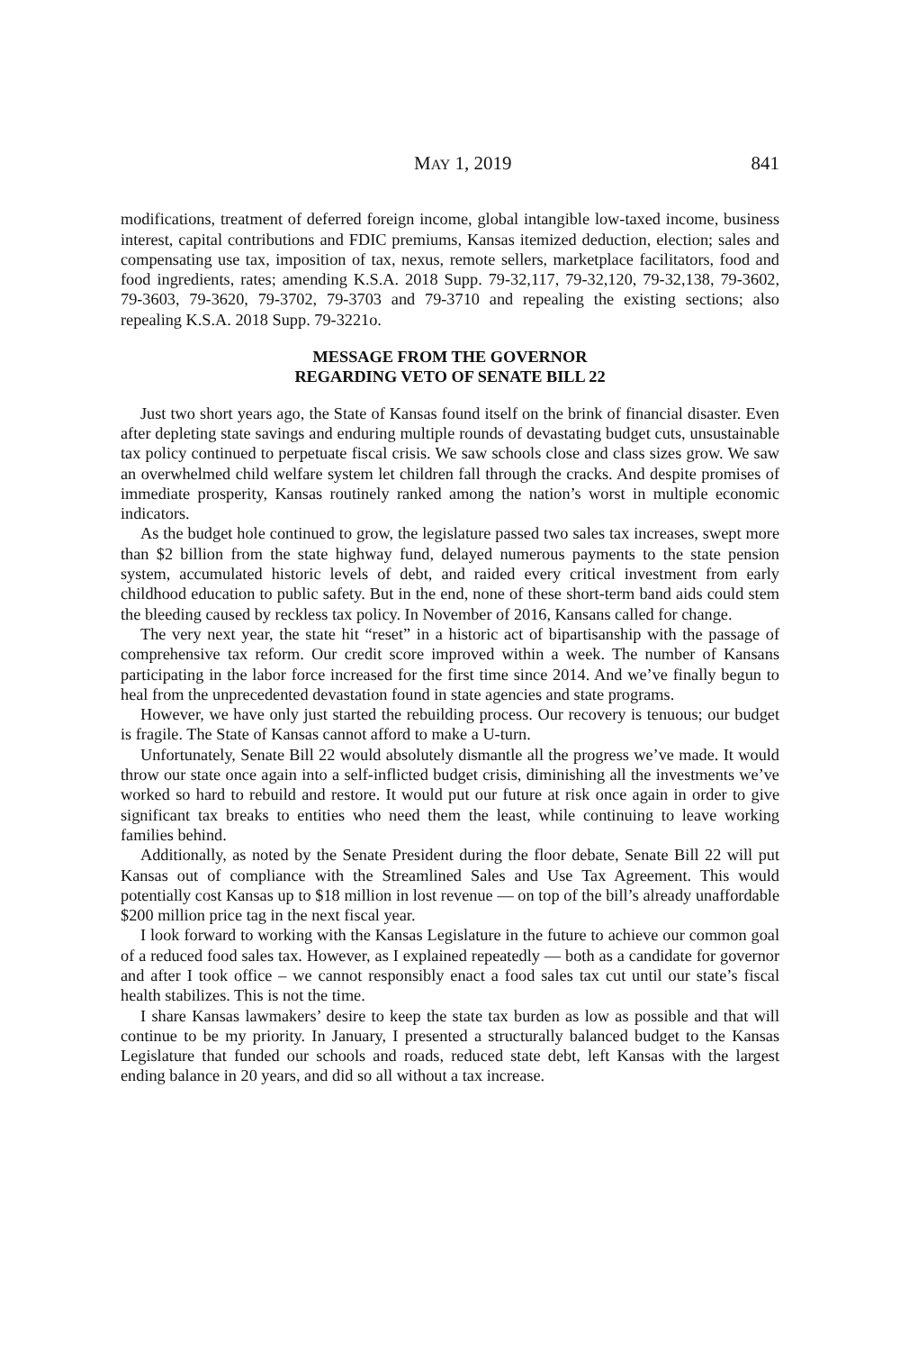MAY 1, 2019 841
modifications, treatment of deferred foreign income, global intangible low-taxed income, business interest, capital contributions and FDIC premiums, Kansas itemized deduction, election; sales and compensating use tax, imposition of tax, nexus, remote sellers, marketplace facilitators, food and food ingredients, rates; amending K.S.A. 2018 Supp. 79-32,117, 79-32,120, 79-32,138, 79-3602, 79-3603, 79-3620, 79-3702, 79-3703 and 79-3710 and repealing the existing sections; also repealing K.S.A. 2018 Supp. 79-3221o.
MESSAGE FROM THE GOVERNOR
REGARDING VETO OF SENATE BILL 22
Just two short years ago, the State of Kansas found itself on the brink of financial disaster. Even after depleting state savings and enduring multiple rounds of devastating budget cuts, unsustainable tax policy continued to perpetuate fiscal crisis. We saw schools close and class sizes grow. We saw an overwhelmed child welfare system let children fall through the cracks. And despite promises of immediate prosperity, Kansas routinely ranked among the nation’s worst in multiple economic indicators.
As the budget hole continued to grow, the legislature passed two sales tax increases, swept more than $2 billion from the state highway fund, delayed numerous payments to the state pension system, accumulated historic levels of debt, and raided every critical investment from early childhood education to public safety. But in the end, none of these short-term band aids could stem the bleeding caused by reckless tax policy. In November of 2016, Kansans called for change.
The very next year, the state hit “reset” in a historic act of bipartisanship with the passage of comprehensive tax reform. Our credit score improved within a week. The number of Kansans participating in the labor force increased for the first time since 2014. And we’ve finally begun to heal from the unprecedented devastation found in state agencies and state programs.
However, we have only just started the rebuilding process. Our recovery is tenuous; our budget is fragile. The State of Kansas cannot afford to make a U-turn.
Unfortunately, Senate Bill 22 would absolutely dismantle all the progress we’ve made. It would throw our state once again into a self-inflicted budget crisis, diminishing all the investments we’ve worked so hard to rebuild and restore. It would put our future at risk once again in order to give significant tax breaks to entities who need them the least, while continuing to leave working families behind.
Additionally, as noted by the Senate President during the floor debate, Senate Bill 22 will put Kansas out of compliance with the Streamlined Sales and Use Tax Agreement. This would potentially cost Kansas up to $18 million in lost revenue — on top of the bill’s already unaffordable $200 million price tag in the next fiscal year.
I look forward to working with the Kansas Legislature in the future to achieve our common goal of a reduced food sales tax. However, as I explained repeatedly — both as a candidate for governor and after I took office – we cannot responsibly enact a food sales tax cut until our state’s fiscal health stabilizes. This is not the time.
I share Kansas lawmakers’ desire to keep the state tax burden as low as possible and that will continue to be my priority. In January, I presented a structurally balanced budget to the Kansas Legislature that funded our schools and roads, reduced state debt, left Kansas with the largest ending balance in 20 years, and did so all without a tax increase.